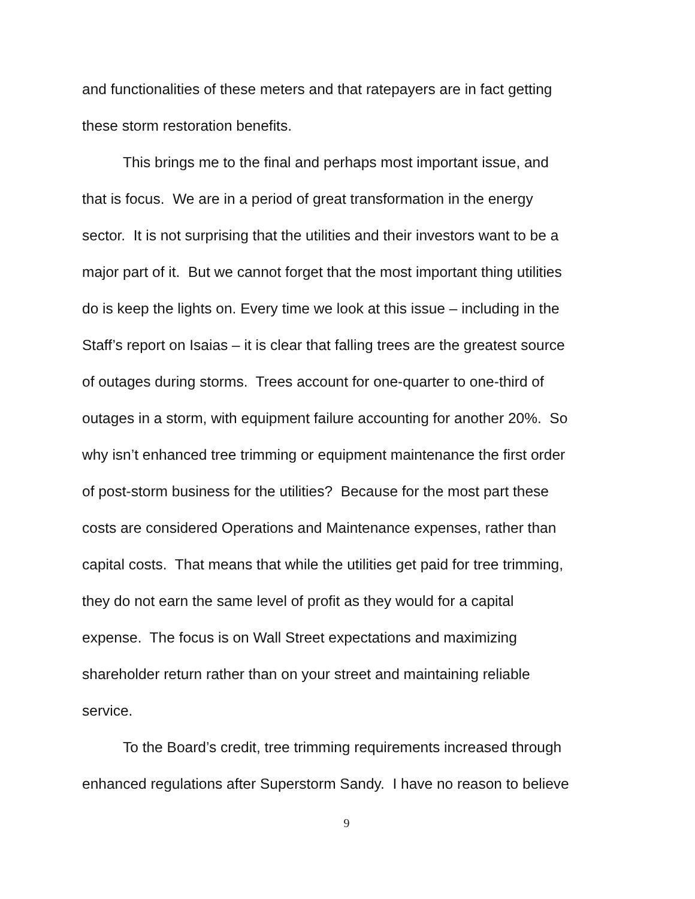and functionalities of these meters and that ratepayers are in fact getting
these storm restoration benefits.
This brings me to the final and perhaps most important issue, and
that is focus. We are in a period of great transformation in the energy
sector. It is not surprising that the utilities and their investors want to be a
major part of it. But we cannot forget that the most important thing utilities
do is keep the lights on. Every time we look at this issue – including in the
Staff’s report on Isaias – it is clear that falling trees are the greatest source
of outages during storms. Trees account for one-quarter to one-third of
outages in a storm, with equipment failure accounting for another 20%. So
why isn’t enhanced tree trimming or equipment maintenance the first order
of post-storm business for the utilities? Because for the most part these
costs are considered Operations and Maintenance expenses, rather than
capital costs. That means that while the utilities get paid for tree trimming,
they do not earn the same level of profit as they would for a capital
expense. The focus is on Wall Street expectations and maximizing
shareholder return rather than on your street and maintaining reliable
service.
To the Board’s credit, tree trimming requirements increased through
enhanced regulations after Superstorm Sandy. I have no reason to believe
9